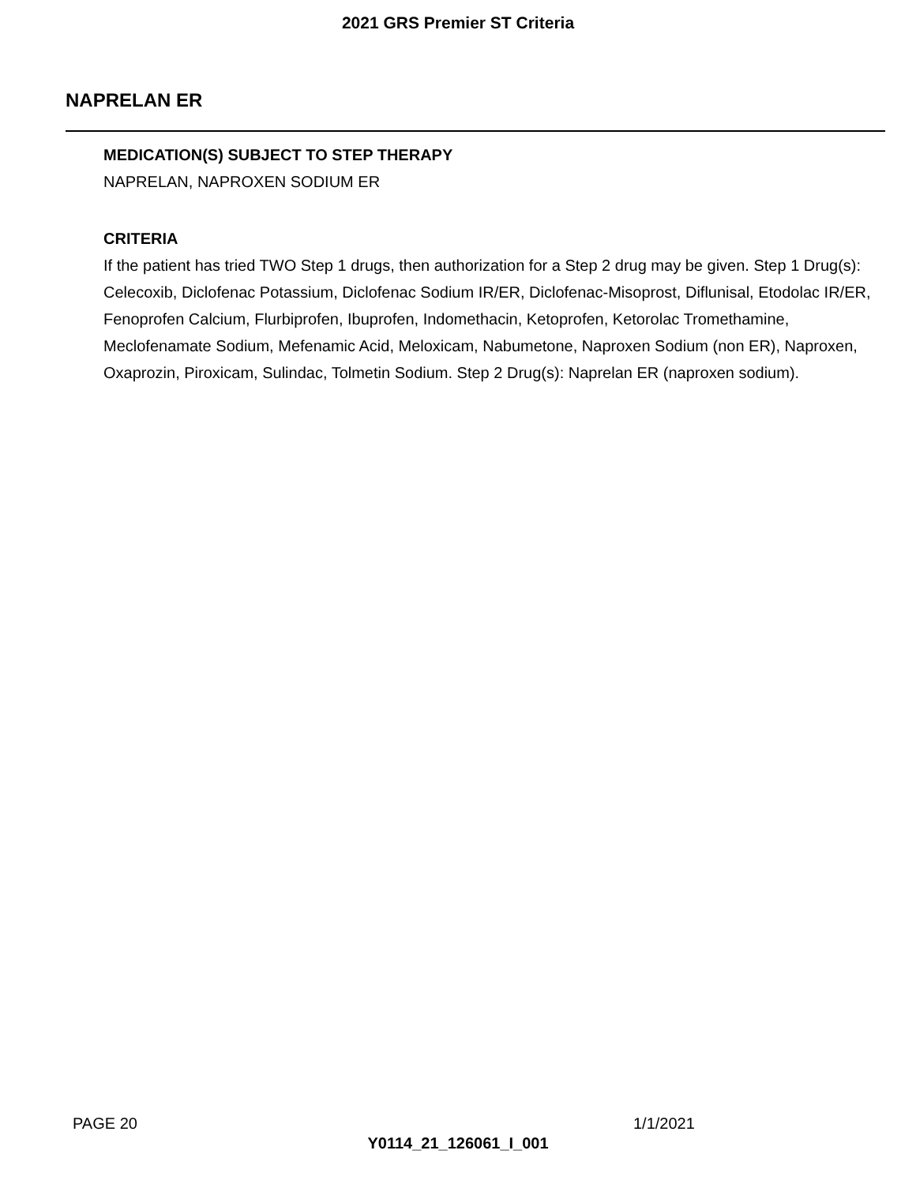2021 GRS Premier ST Criteria
NAPRELAN ER
MEDICATION(S) SUBJECT TO STEP THERAPY
NAPRELAN, NAPROXEN SODIUM ER
CRITERIA
If the patient has tried TWO Step 1 drugs, then authorization for a Step 2 drug may be given. Step 1 Drug(s): Celecoxib, Diclofenac Potassium, Diclofenac Sodium IR/ER, Diclofenac-Misoprost, Diflunisal, Etodolac IR/ER, Fenoprofen Calcium, Flurbiprofen, Ibuprofen, Indomethacin, Ketoprofen, Ketorolac Tromethamine, Meclofenamate Sodium, Mefenamic Acid, Meloxicam, Nabumetone, Naproxen Sodium (non ER), Naproxen, Oxaprozin, Piroxicam, Sulindac, Tolmetin Sodium. Step 2 Drug(s): Naprelan ER (naproxen sodium).
PAGE 20 1/1/2021
Y0114_21_126061_I_001